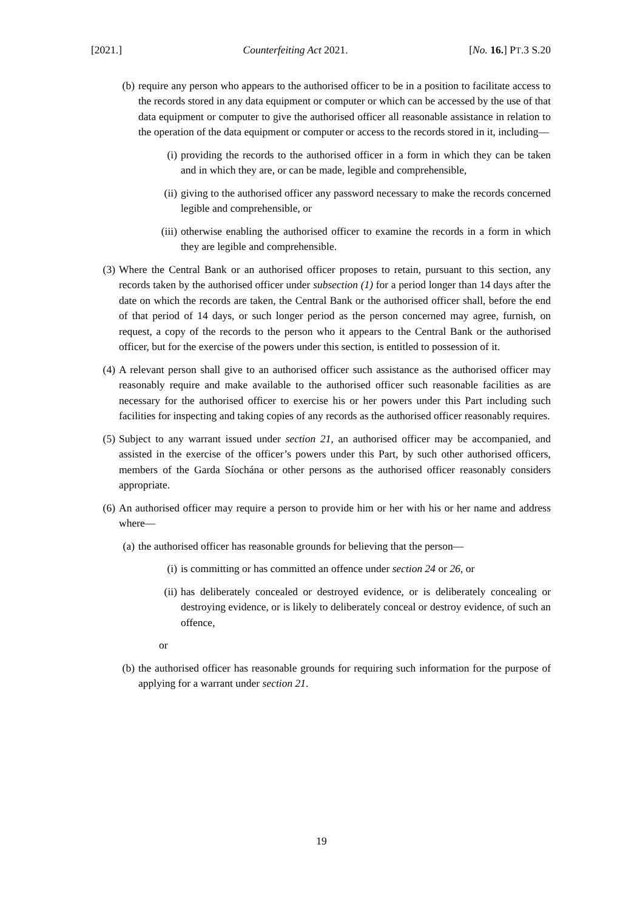[2021.] Counterfeiting Act 2021. [No. 16.] PT.3 S.20
(b) require any person who appears to the authorised officer to be in a position to facilitate access to the records stored in any data equipment or computer or which can be accessed by the use of that data equipment or computer to give the authorised officer all reasonable assistance in relation to the operation of the data equipment or computer or access to the records stored in it, including—
(i) providing the records to the authorised officer in a form in which they can be taken and in which they are, or can be made, legible and comprehensible,
(ii) giving to the authorised officer any password necessary to make the records concerned legible and comprehensible, or
(iii) otherwise enabling the authorised officer to examine the records in a form in which they are legible and comprehensible.
(3) Where the Central Bank or an authorised officer proposes to retain, pursuant to this section, any records taken by the authorised officer under subsection (1) for a period longer than 14 days after the date on which the records are taken, the Central Bank or the authorised officer shall, before the end of that period of 14 days, or such longer period as the person concerned may agree, furnish, on request, a copy of the records to the person who it appears to the Central Bank or the authorised officer, but for the exercise of the powers under this section, is entitled to possession of it.
(4) A relevant person shall give to an authorised officer such assistance as the authorised officer may reasonably require and make available to the authorised officer such reasonable facilities as are necessary for the authorised officer to exercise his or her powers under this Part including such facilities for inspecting and taking copies of any records as the authorised officer reasonably requires.
(5) Subject to any warrant issued under section 21, an authorised officer may be accompanied, and assisted in the exercise of the officer’s powers under this Part, by such other authorised officers, members of the Garda Síochána or other persons as the authorised officer reasonably considers appropriate.
(6) An authorised officer may require a person to provide him or her with his or her name and address where—
(a) the authorised officer has reasonable grounds for believing that the person—
(i) is committing or has committed an offence under section 24 or 26, or
(ii) has deliberately concealed or destroyed evidence, or is deliberately concealing or destroying evidence, or is likely to deliberately conceal or destroy evidence, of such an offence,
or
(b) the authorised officer has reasonable grounds for requiring such information for the purpose of applying for a warrant under section 21.
19